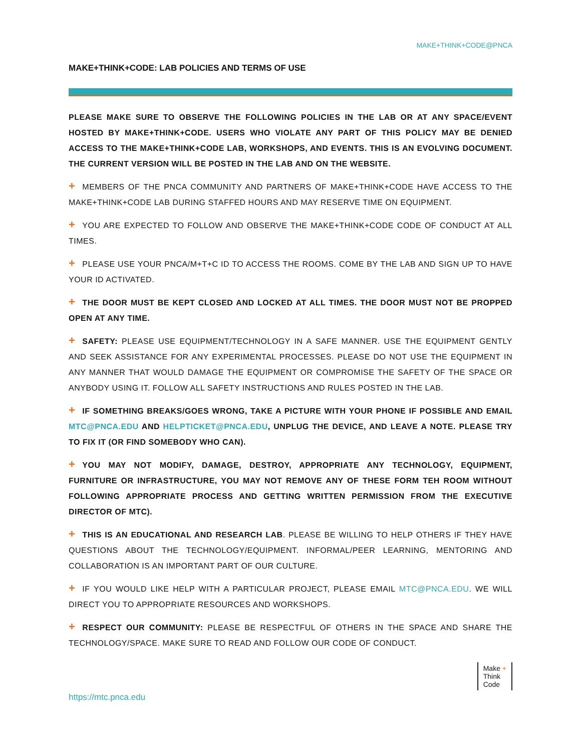MAKE+THINK+CODE@PNCA
MAKE+THINK+CODE: LAB POLICIES AND TERMS OF USE
PLEASE MAKE SURE TO OBSERVE THE FOLLOWING POLICIES IN THE LAB OR AT ANY SPACE/EVENT HOSTED BY MAKE+THINK+CODE. USERS WHO VIOLATE ANY PART OF THIS POLICY MAY BE DENIED ACCESS TO THE MAKE+THINK+CODE LAB, WORKSHOPS, AND EVENTS. THIS IS AN EVOLVING DOCUMENT. THE CURRENT VERSION WILL BE POSTED IN THE LAB AND ON THE WEBSITE.
+ MEMBERS OF THE PNCA COMMUNITY AND PARTNERS OF MAKE+THINK+CODE HAVE ACCESS TO THE MAKE+THINK+CODE LAB DURING STAFFED HOURS AND MAY RESERVE TIME ON EQUIPMENT.
+ YOU ARE EXPECTED TO FOLLOW AND OBSERVE THE MAKE+THINK+CODE CODE OF CONDUCT AT ALL TIMES.
+ PLEASE USE YOUR PNCA/M+T+C ID TO ACCESS THE ROOMS. COME BY THE LAB AND SIGN UP TO HAVE YOUR ID ACTIVATED.
+ THE DOOR MUST BE KEPT CLOSED AND LOCKED AT ALL TIMES. THE DOOR MUST NOT BE PROPPED OPEN AT ANY TIME.
+ SAFETY: PLEASE USE EQUIPMENT/TECHNOLOGY IN A SAFE MANNER. USE THE EQUIPMENT GENTLY AND SEEK ASSISTANCE FOR ANY EXPERIMENTAL PROCESSES. PLEASE DO NOT USE THE EQUIPMENT IN ANY MANNER THAT WOULD DAMAGE THE EQUIPMENT OR COMPROMISE THE SAFETY OF THE SPACE OR ANYBODY USING IT. FOLLOW ALL SAFETY INSTRUCTIONS AND RULES POSTED IN THE LAB.
+ IF SOMETHING BREAKS/GOES WRONG, TAKE A PICTURE WITH YOUR PHONE IF POSSIBLE AND EMAIL MTC@PNCA.EDU AND HELPTICKET@PNCA.EDU, UNPLUG THE DEVICE, AND LEAVE A NOTE. PLEASE TRY TO FIX IT (OR FIND SOMEBODY WHO CAN).
+ YOU MAY NOT MODIFY, DAMAGE, DESTROY, APPROPRIATE ANY TECHNOLOGY, EQUIPMENT, FURNITURE OR INFRASTRUCTURE, YOU MAY NOT REMOVE ANY OF THESE FORM TEH ROOM WITHOUT FOLLOWING APPROPRIATE PROCESS AND GETTING WRITTEN PERMISSION FROM THE EXECUTIVE DIRECTOR OF MTC).
+ THIS IS AN EDUCATIONAL AND RESEARCH LAB. PLEASE BE WILLING TO HELP OTHERS IF THEY HAVE QUESTIONS ABOUT THE TECHNOLOGY/EQUIPMENT. INFORMAL/PEER LEARNING, MENTORING AND COLLABORATION IS AN IMPORTANT PART OF OUR CULTURE.
+ IF YOU WOULD LIKE HELP WITH A PARTICULAR PROJECT, PLEASE EMAIL MTC@PNCA.EDU. WE WILL DIRECT YOU TO APPROPRIATE RESOURCES AND WORKSHOPS.
+ RESPECT OUR COMMUNITY: PLEASE BE RESPECTFUL OF OTHERS IN THE SPACE AND SHARE THE TECHNOLOGY/SPACE. MAKE SURE TO READ AND FOLLOW OUR CODE OF CONDUCT.
Make +
Think
Code
https://mtc.pnca.edu